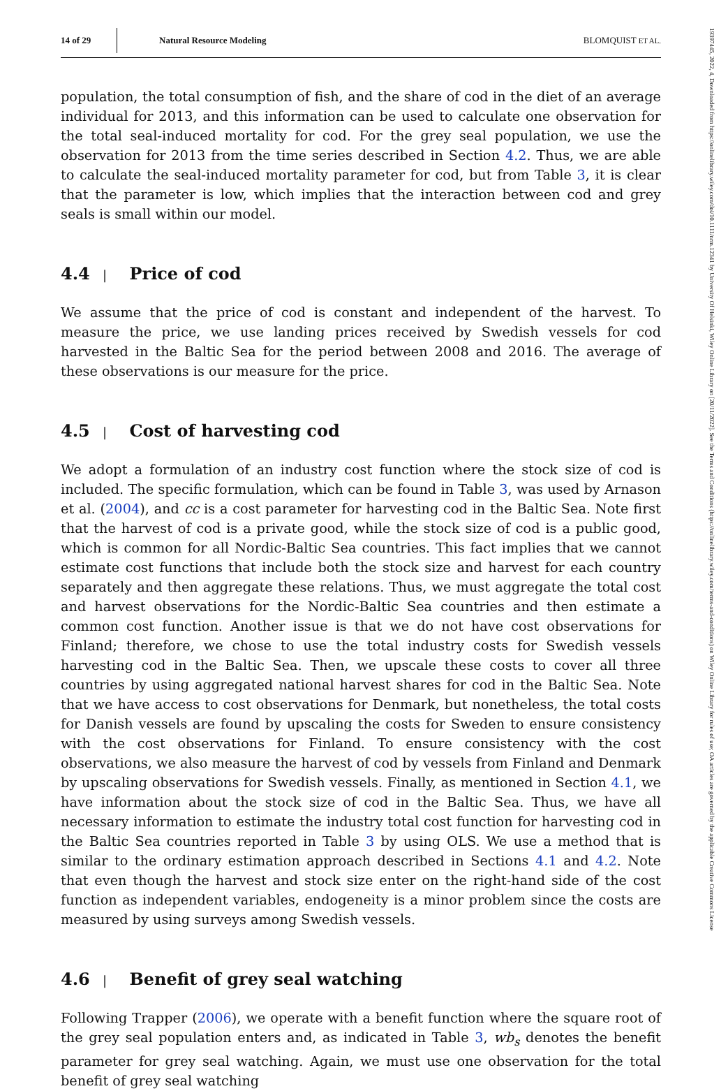14 of 29 Natural Resource Modeling BLOMQUIST ET AL.
population, the total consumption of fish, and the share of cod in the diet of an average individual for 2013, and this information can be used to calculate one observation for the total seal-induced mortality for cod. For the grey seal population, we use the observation for 2013 from the time series described in Section 4.2. Thus, we are able to calculate the seal-induced mortality parameter for cod, but from Table 3, it is clear that the parameter is low, which implies that the interaction between cod and grey seals is small within our model.
4.4 | Price of cod
We assume that the price of cod is constant and independent of the harvest. To measure the price, we use landing prices received by Swedish vessels for cod harvested in the Baltic Sea for the period between 2008 and 2016. The average of these observations is our measure for the price.
4.5 | Cost of harvesting cod
We adopt a formulation of an industry cost function where the stock size of cod is included. The specific formulation, which can be found in Table 3, was used by Arnason et al. (2004), and cc is a cost parameter for harvesting cod in the Baltic Sea. Note first that the harvest of cod is a private good, while the stock size of cod is a public good, which is common for all Nordic-Baltic Sea countries. This fact implies that we cannot estimate cost functions that include both the stock size and harvest for each country separately and then aggregate these relations. Thus, we must aggregate the total cost and harvest observations for the Nordic-Baltic Sea countries and then estimate a common cost function. Another issue is that we do not have cost observations for Finland; therefore, we chose to use the total industry costs for Swedish vessels harvesting cod in the Baltic Sea. Then, we upscale these costs to cover all three countries by using aggregated national harvest shares for cod in the Baltic Sea. Note that we have access to cost observations for Denmark, but nonetheless, the total costs for Danish vessels are found by upscaling the costs for Sweden to ensure consistency with the cost observations for Finland. To ensure consistency with the cost observations, we also measure the harvest of cod by vessels from Finland and Denmark by upscaling observations for Swedish vessels. Finally, as mentioned in Section 4.1, we have information about the stock size of cod in the Baltic Sea. Thus, we have all necessary information to estimate the industry total cost function for harvesting cod in the Baltic Sea countries reported in Table 3 by using OLS. We use a method that is similar to the ordinary estimation approach described in Sections 4.1 and 4.2. Note that even though the harvest and stock size enter on the right-hand side of the cost function as independent variables, endogeneity is a minor problem since the costs are measured by using surveys among Swedish vessels.
4.6 | Benefit of grey seal watching
Following Trapper (2006), we operate with a benefit function where the square root of the grey seal population enters and, as indicated in Table 3, wb<sub>s</sub> denotes the benefit parameter for grey seal watching. Again, we must use one observation for the total benefit of grey seal watching
19397445, 2022, 4, Downloaded from https://onlinelibrary.wiley.com/doi/10.1111/nrm.12341 by University Of Helsinki, Wiley Online Library on [20/11/2022]. See the Terms and Conditions (https://onlinelibrary.wiley.com/terms-and-conditions) on Wiley Online Library for rules of use; OA articles are governed by the applicable Creative Commons License